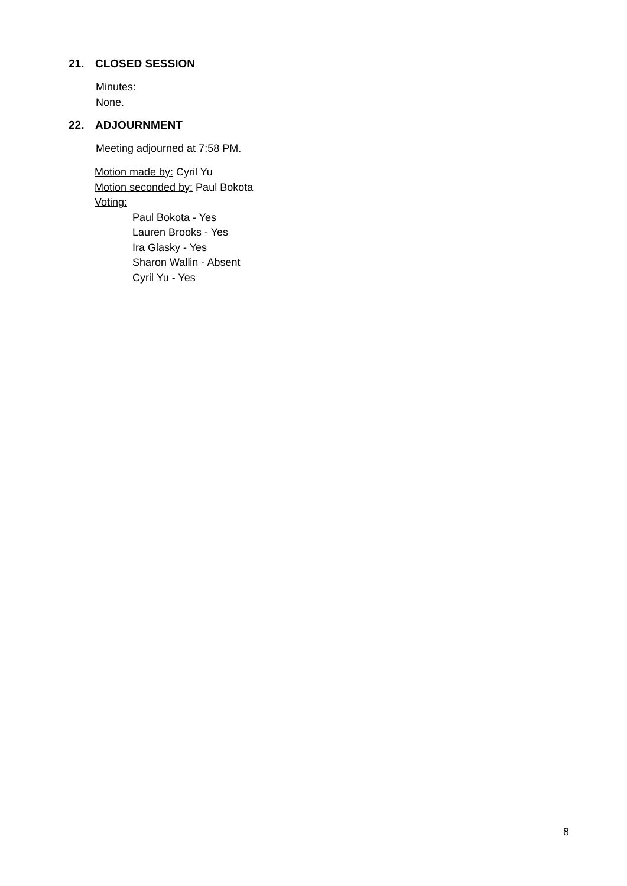21. CLOSED SESSION
Minutes:
None.
22. ADJOURNMENT
Meeting adjourned at 7:58 PM.
Motion made by: Cyril Yu
Motion seconded by: Paul Bokota
Voting:
Paul Bokota - Yes
Lauren Brooks - Yes
Ira Glasky - Yes
Sharon Wallin - Absent
Cyril Yu - Yes
8